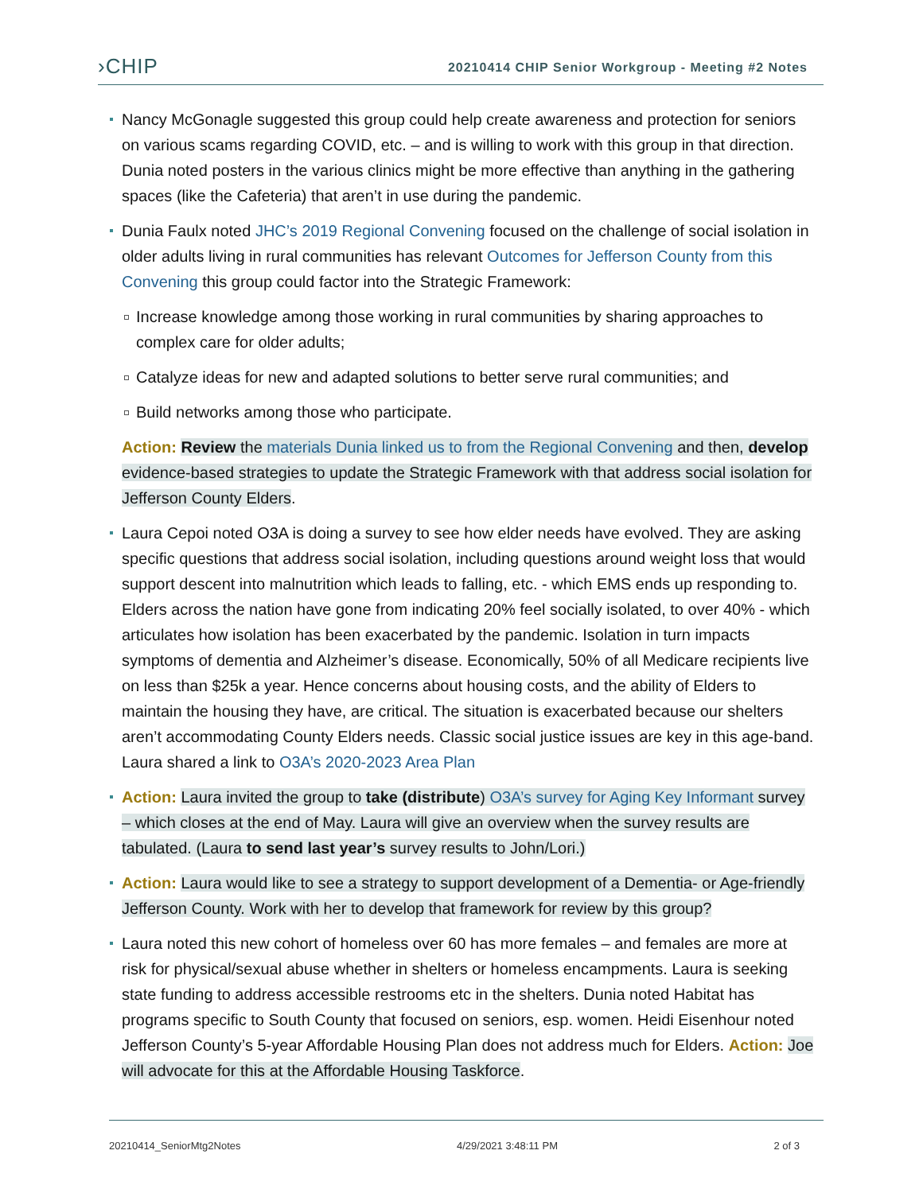›CHIP
20210414 CHIP Senior Workgroup - Meeting #2 Notes
Nancy McGonagle suggested this group could help create awareness and protection for seniors on various scams regarding COVID, etc. – and is willing to work with this group in that direction. Dunia noted posters in the various clinics might be more effective than anything in the gathering spaces (like the Cafeteria) that aren’t in use during the pandemic.
Dunia Faulx noted JHC’s 2019 Regional Convening focused on the challenge of social isolation in older adults living in rural communities has relevant Outcomes for Jefferson County from this Convening this group could factor into the Strategic Framework:
Increase knowledge among those working in rural communities by sharing approaches to complex care for older adults;
Catalyze ideas for new and adapted solutions to better serve rural communities; and
Build networks among those who participate.
Action: Review the materials Dunia linked us to from the Regional Convening and then, develop evidence-based strategies to update the Strategic Framework with that address social isolation for Jefferson County Elders.
Laura Cepoi noted O3A is doing a survey to see how elder needs have evolved. They are asking specific questions that address social isolation, including questions around weight loss that would support descent into malnutrition which leads to falling, etc. - which EMS ends up responding to. Elders across the nation have gone from indicating 20% feel socially isolated, to over 40% - which articulates how isolation has been exacerbated by the pandemic. Isolation in turn impacts symptoms of dementia and Alzheimer’s disease. Economically, 50% of all Medicare recipients live on less than $25k a year. Hence concerns about housing costs, and the ability of Elders to maintain the housing they have, are critical. The situation is exacerbated because our shelters aren’t accommodating County Elders needs. Classic social justice issues are key in this age-band. Laura shared a link to O3A’s 2020-2023 Area Plan
Action: Laura invited the group to take (distribute) O3A’s survey for Aging Key Informant survey – which closes at the end of May. Laura will give an overview when the survey results are tabulated. (Laura to send last year’s survey results to John/Lori.)
Action: Laura would like to see a strategy to support development of a Dementia- or Age-friendly Jefferson County. Work with her to develop that framework for review by this group?
Laura noted this new cohort of homeless over 60 has more females – and females are more at risk for physical/sexual abuse whether in shelters or homeless encampments. Laura is seeking state funding to address accessible restrooms etc in the shelters. Dunia noted Habitat has programs specific to South County that focused on seniors, esp. women. Heidi Eisenhour noted Jefferson County’s 5-year Affordable Housing Plan does not address much for Elders. Action: Joe will advocate for this at the Affordable Housing Taskforce.
20210414_SeniorMtg2Notes 4/29/2021 3:48:11 PM 2 of 3